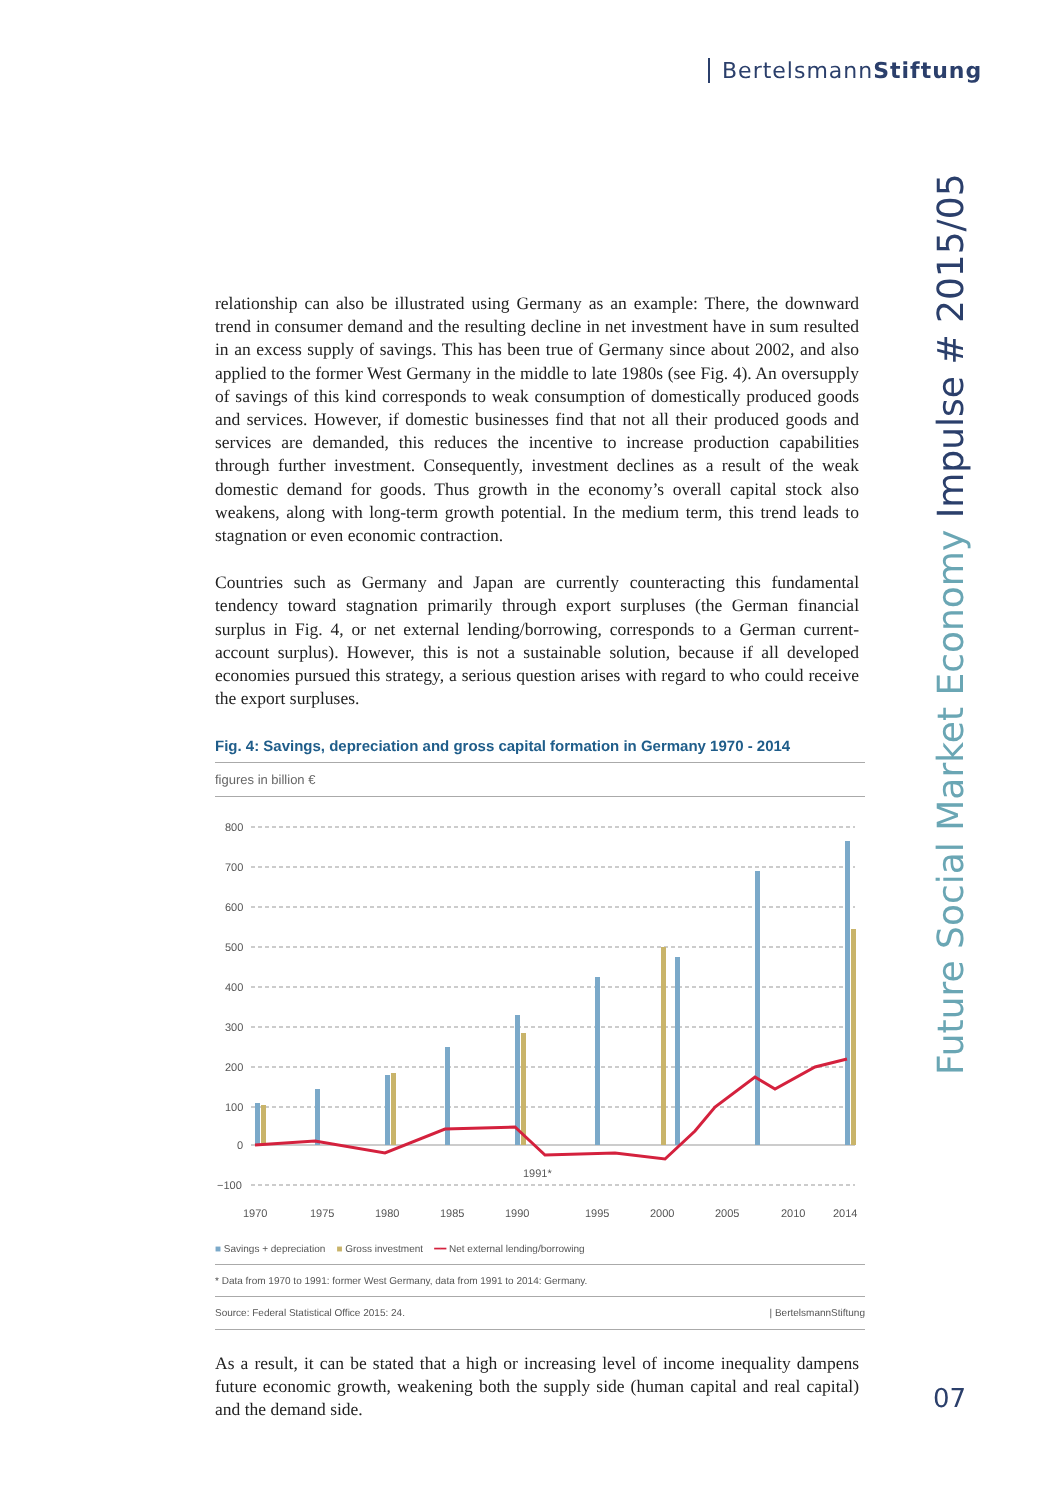BertelsmannStiftung
Future Social Market Economy Impulse # 2015/05
relationship can also be illustrated using Germany as an example: There, the downward trend in consumer demand and the resulting decline in net investment have in sum resulted in an excess supply of savings. This has been true of Germany since about 2002, and also applied to the former West Germany in the middle to late 1980s (see Fig. 4). An oversupply of savings of this kind corresponds to weak consumption of domestically produced goods and services. However, if domestic businesses find that not all their produced goods and services are demanded, this reduces the incentive to increase production capabilities through further investment. Consequently, investment declines as a result of the weak domestic demand for goods. Thus growth in the economy’s overall capital stock also weakens, along with long-term growth potential. In the medium term, this trend leads to stagnation or even economic contraction.
Countries such as Germany and Japan are currently counteracting this fundamental tendency toward stagnation primarily through export surpluses (the German financial surplus in Fig. 4, or net external lending/borrowing, corresponds to a German current-account surplus). However, this is not a sustainable solution, because if all developed economies pursued this strategy, a serious question arises with regard to who could receive the export surpluses.
Fig. 4: Savings, depreciation and gross capital formation in Germany 1970 - 2014
figures in billion €
800
700
600
500
400
300
200
100
0
−100
1970
1975
1980
1985
1990
1991*
1995
2000
2005
2010
2014
■ Savings + depreciation ■ Gross investment ━━ Net external lending/borrowing
* Data from 1970 to 1991: former West Germany, data from 1991 to 2014: Germany.
Source: Federal Statistical Office 2015: 24. | BertelsmannStiftung
As a result, it can be stated that a high or increasing level of income inequality dampens future economic growth, weakening both the supply side (human capital and real capital) and the demand side.
07